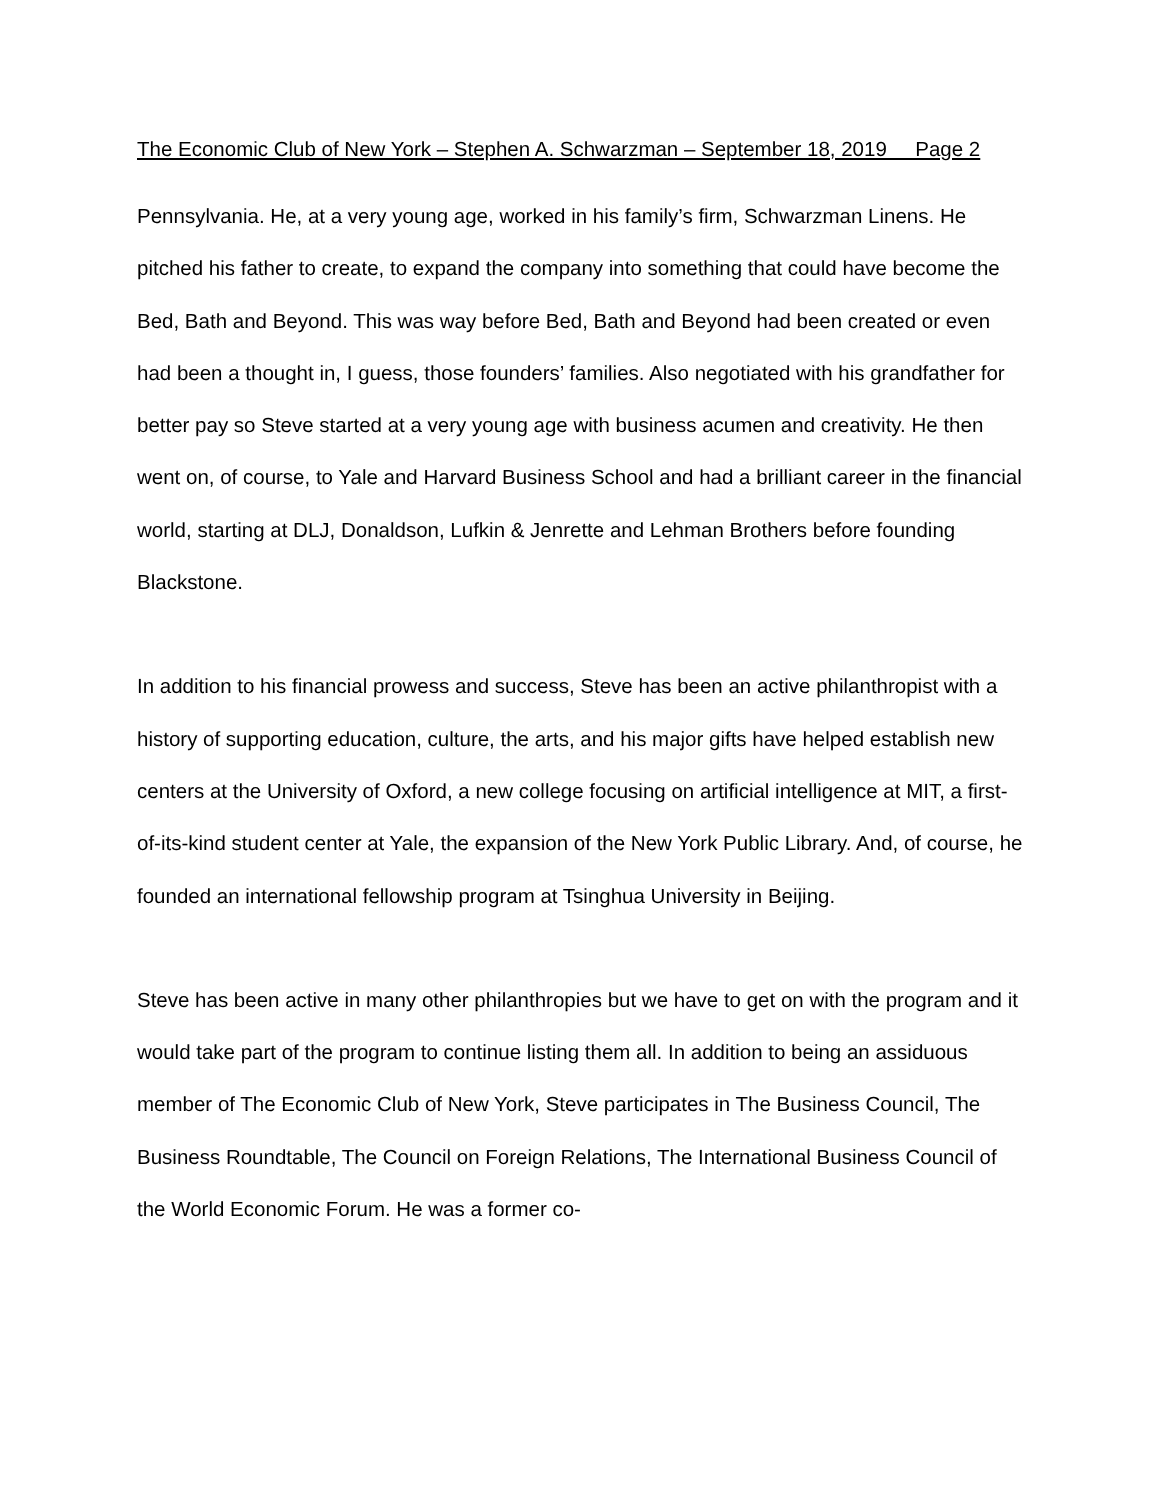The Economic Club of New York – Stephen A. Schwarzman – September 18, 2019 Page 2
Pennsylvania. He, at a very young age, worked in his family’s firm, Schwarzman Linens. He pitched his father to create, to expand the company into something that could have become the Bed, Bath and Beyond. This was way before Bed, Bath and Beyond had been created or even had been a thought in, I guess, those founders’ families. Also negotiated with his grandfather for better pay so Steve started at a very young age with business acumen and creativity. He then went on, of course, to Yale and Harvard Business School and had a brilliant career in the financial world, starting at DLJ, Donaldson, Lufkin & Jenrette and Lehman Brothers before founding Blackstone.
In addition to his financial prowess and success, Steve has been an active philanthropist with a history of supporting education, culture, the arts, and his major gifts have helped establish new centers at the University of Oxford, a new college focusing on artificial intelligence at MIT, a first-of-its-kind student center at Yale, the expansion of the New York Public Library. And, of course, he founded an international fellowship program at Tsinghua University in Beijing.
Steve has been active in many other philanthropies but we have to get on with the program and it would take part of the program to continue listing them all. In addition to being an assiduous member of The Economic Club of New York, Steve participates in The Business Council, The Business Roundtable, The Council on Foreign Relations, The International Business Council of the World Economic Forum. He was a former co-